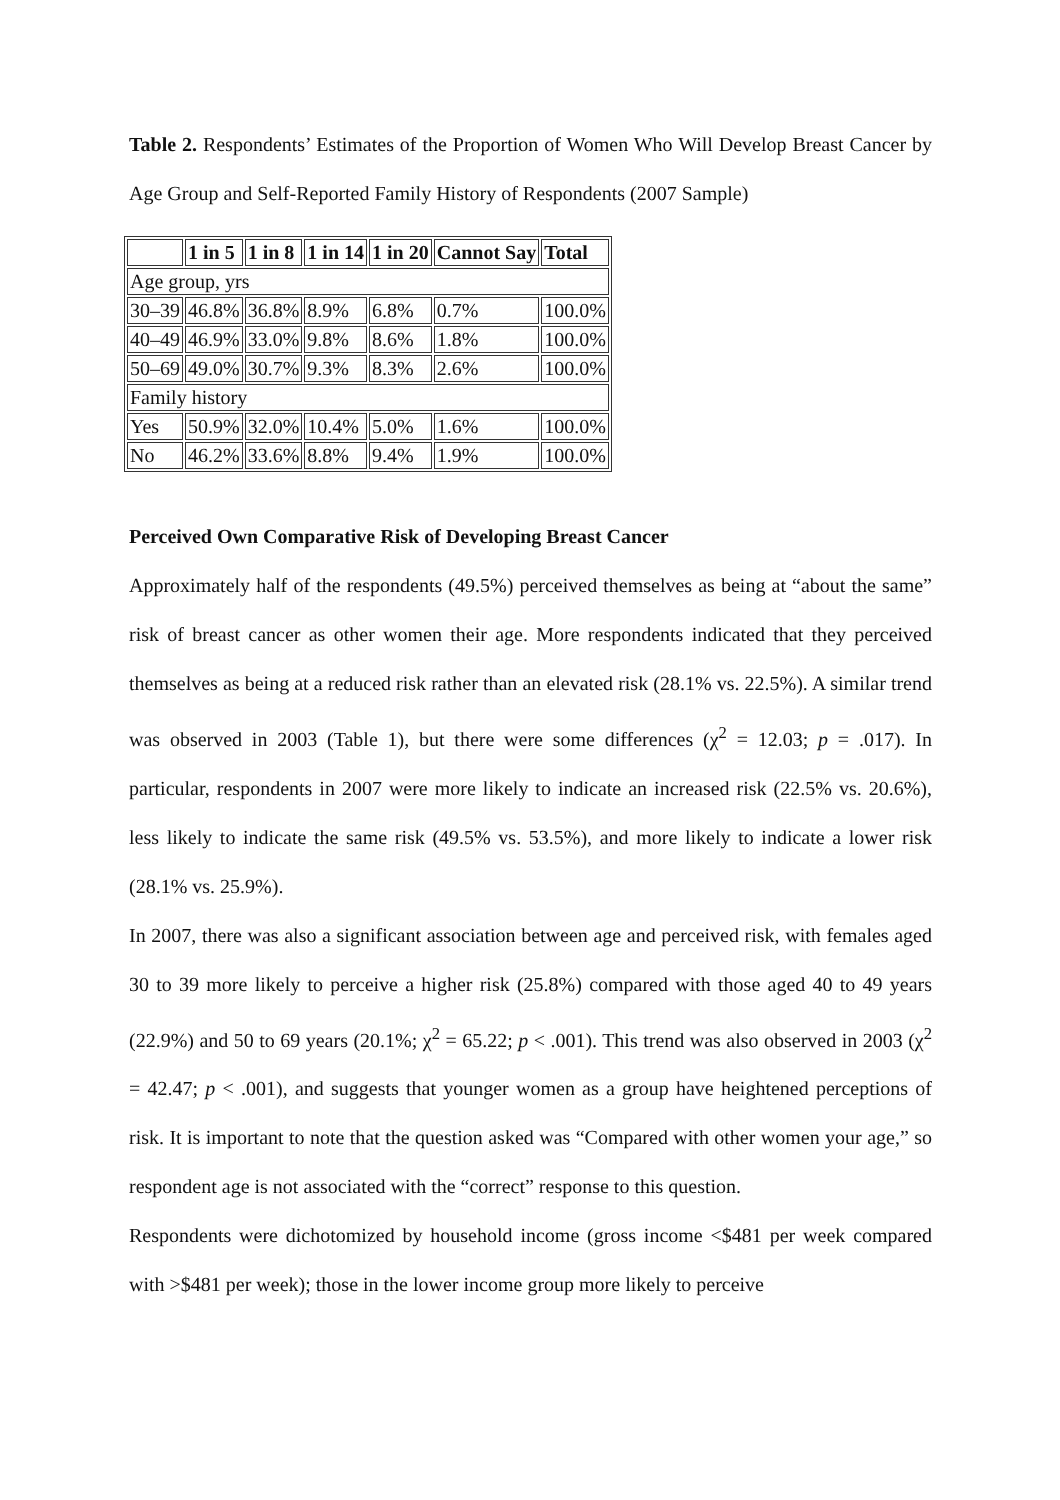Table 2. Respondents’ Estimates of the Proportion of Women Who Will Develop Breast Cancer by Age Group and Self-Reported Family History of Respondents (2007 Sample)
| | 1 in 5 | 1 in 8 | 1 in 14 | 1 in 20 | Cannot Say | Total |
| --- | --- | --- | --- | --- | --- | --- |
| Age group, yrs | | | | | | |
| 30–39 | 46.8% | 36.8% | 8.9% | 6.8% | 0.7% | 100.0% |
| 40–49 | 46.9% | 33.0% | 9.8% | 8.6% | 1.8% | 100.0% |
| 50–69 | 49.0% | 30.7% | 9.3% | 8.3% | 2.6% | 100.0% |
| Family history | | | | | | |
| Yes | 50.9% | 32.0% | 10.4% | 5.0% | 1.6% | 100.0% |
| No | 46.2% | 33.6% | 8.8% | 9.4% | 1.9% | 100.0% |
Perceived Own Comparative Risk of Developing Breast Cancer
Approximately half of the respondents (49.5%) perceived themselves as being at “about the same” risk of breast cancer as other women their age. More respondents indicated that they perceived themselves as being at a reduced risk rather than an elevated risk (28.1% vs. 22.5%). A similar trend was observed in 2003 (Table 1), but there were some differences (χ<sup>2</sup> = 12.03; p = .017). In particular, respondents in 2007 were more likely to indicate an increased risk (22.5% vs. 20.6%), less likely to indicate the same risk (49.5% vs. 53.5%), and more likely to indicate a lower risk (28.1% vs. 25.9%).
In 2007, there was also a significant association between age and perceived risk, with females aged 30 to 39 more likely to perceive a higher risk (25.8%) compared with those aged 40 to 49 years (22.9%) and 50 to 69 years (20.1%; χ<sup>2</sup> = 65.22; p < .001). This trend was also observed in 2003 (χ<sup>2</sup> = 42.47; p < .001), and suggests that younger women as a group have heightened perceptions of risk. It is important to note that the question asked was “Compared with other women your age,” so respondent age is not associated with the “correct” response to this question.
Respondents were dichotomized by household income (gross income <$481 per week compared with >$481 per week); those in the lower income group more likely to perceive